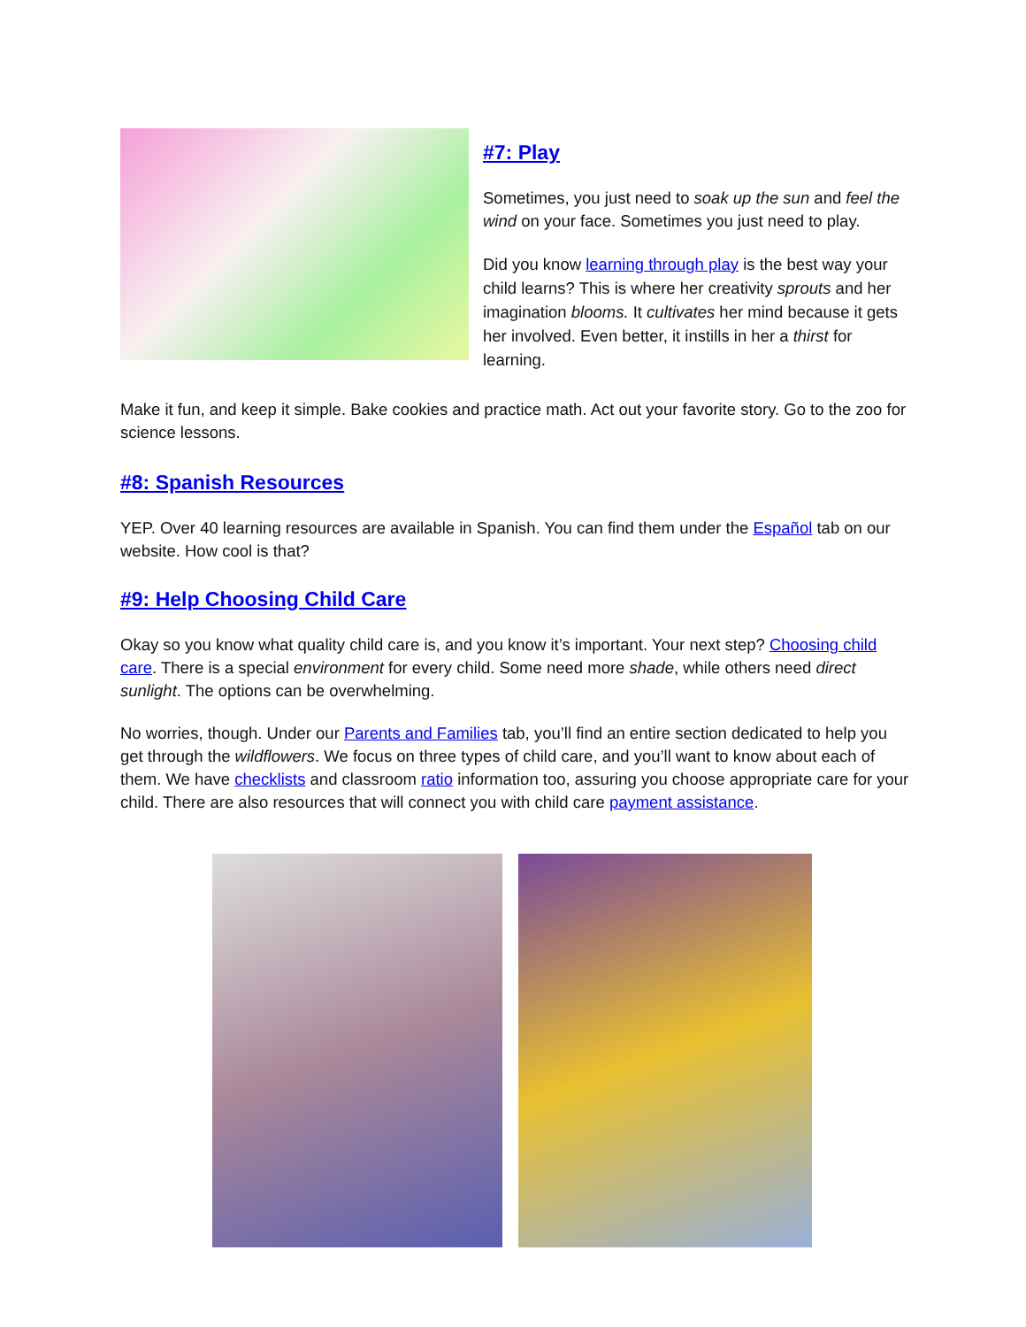#7: Play
Sometimes, you just need to soak up the sun and feel the wind on your face. Sometimes you just need to play.
Did you know learning through play is the best way your child learns? This is where her creativity sprouts and her imagination blooms. It cultivates her mind because it gets her involved. Even better, it instills in her a thirst for learning.
Make it fun, and keep it simple. Bake cookies and practice math. Act out your favorite story. Go to the zoo for science lessons.
#8: Spanish Resources
YEP. Over 40 learning resources are available in Spanish. You can find them under the Español tab on our website. How cool is that?
#9: Help Choosing Child Care
Okay so you know what quality child care is, and you know it’s important. Your next step? Choosing child care. There is a special environment for every child. Some need more shade, while others need direct sunlight. The options can be overwhelming.
No worries, though. Under our Parents and Families tab, you’ll find an entire section dedicated to help you get through the wildflowers. We focus on three types of child care, and you’ll want to know about each of them. We have checklists and classroom ratio information too, assuring you choose appropriate care for your child. There are also resources that will connect you with child care payment assistance.